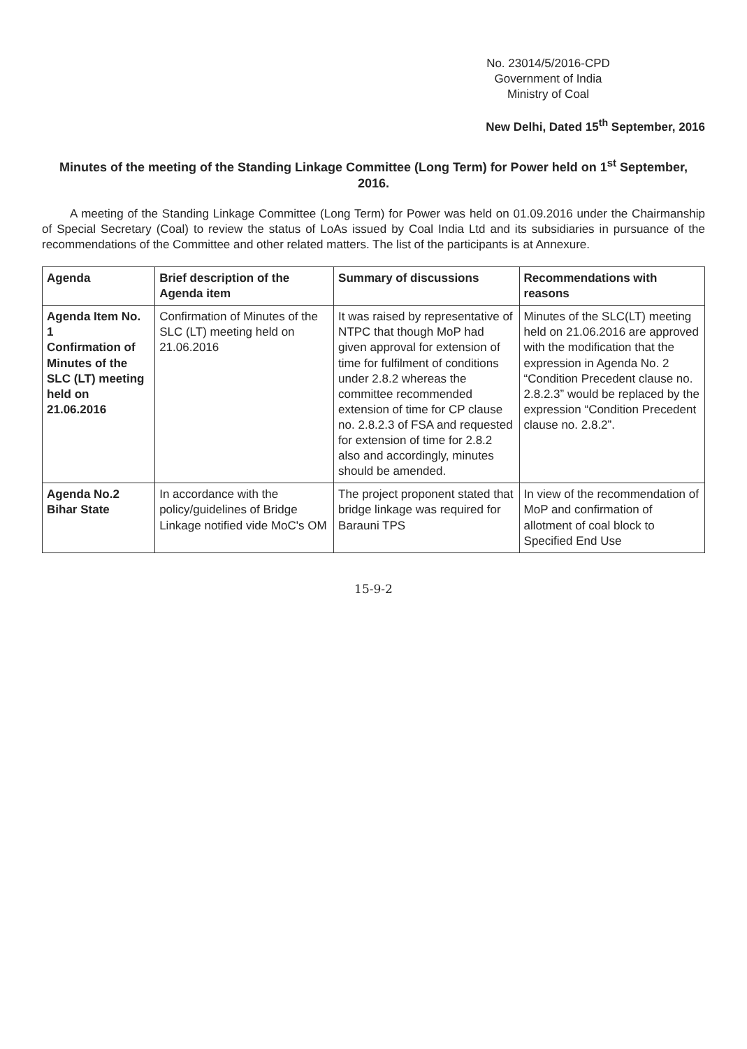No. 23014/5/2016-CPD
Government of India
Ministry of Coal
New Delhi, Dated 15<sup>th</sup> September, 2016
Minutes of the meeting of the Standing Linkage Committee (Long Term) for Power held on 1<sup>st</sup> September, 2016.
A meeting of the Standing Linkage Committee (Long Term) for Power was held on 01.09.2016 under the Chairmanship of Special Secretary (Coal) to review the status of LoAs issued by Coal India Ltd and its subsidiaries in pursuance of the recommendations of the Committee and other related matters. The list of the participants is at Annexure.
| Agenda | Brief description of the Agenda item | Summary of discussions | Recommendations with reasons |
| --- | --- | --- | --- |
| Agenda Item No. 1 Confirmation of Minutes of the SLC (LT) meeting held on 21.06.2016 | Confirmation of Minutes of the SLC (LT) meeting held on 21.06.2016 | It was raised by representative of NTPC that though MoP had given approval for extension of time for fulfilment of conditions under 2.8.2 whereas the committee recommended extension of time for CP clause no. 2.8.2.3 of FSA and requested for extension of time for 2.8.2 also and accordingly, minutes should be amended. | Minutes of the SLC(LT) meeting held on 21.06.2016 are approved with the modification that the expression in Agenda No. 2 “Condition Precedent clause no. 2.8.2.3” would be replaced by the expression “Condition Precedent clause no. 2.8.2”. |
| Agenda No.2 Bihar State | In accordance with the policy/guidelines of Bridge Linkage notified vide MoC's OM | The project proponent stated that bridge linkage was required for Barauni TPS | In view of the recommendation of MoP and confirmation of allotment of coal block to Specified End Use |
15-9-2